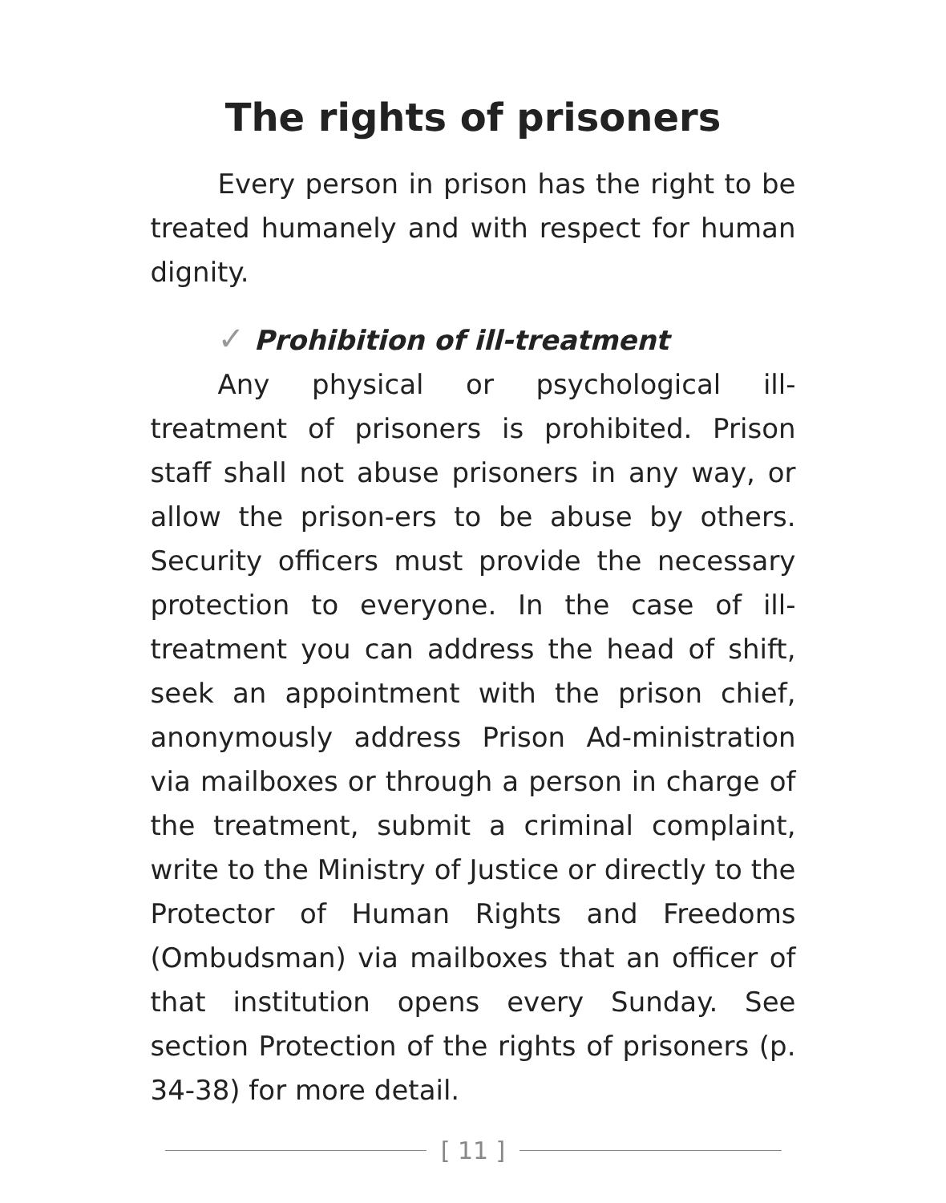The rights of prisoners
Every person in prison has the right to be treated humanely and with respect for human dignity.
✓ Prohibition of ill-treatment
Any physical or psychological ill-treatment of prisoners is prohibited. Prison staff shall not abuse prisoners in any way, or allow the prison-ers to be abuse by others. Security officers must provide the necessary protection to everyone. In the case of ill-treatment you can address the head of shift, seek an appointment with the prison chief, anonymously address Prison Ad-ministration via mailboxes or through a person in charge of the treatment, submit a criminal complaint, write to the Ministry of Justice or directly to the Protector of Human Rights and Freedoms (Ombudsman) via mailboxes that an officer of that institution opens every Sunday. See section Protection of the rights of prisoners (p. 34-38) for more detail.
[ 11 ]